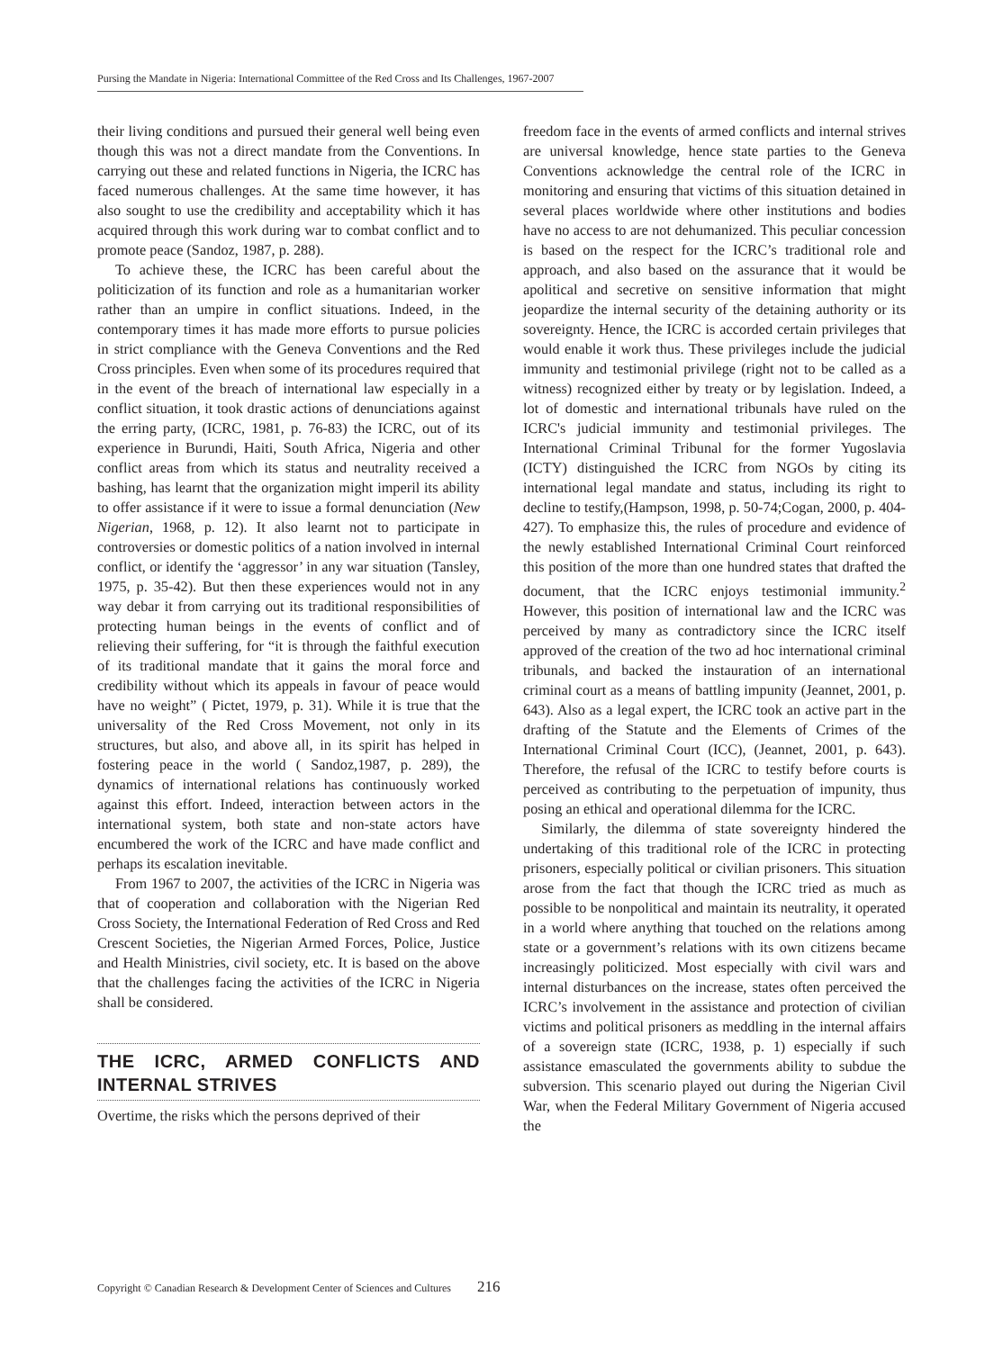Pursing the Mandate in Nigeria: International Committee of the Red Cross and Its Challenges, 1967-2007
their living conditions and pursued their general well being even though this was not a direct mandate from the Conventions. In carrying out these and related functions in Nigeria, the ICRC has faced numerous challenges. At the same time however, it has also sought to use the credibility and acceptability which it has acquired through this work during war to combat conflict and to promote peace (Sandoz, 1987, p. 288).
To achieve these, the ICRC has been careful about the politicization of its function and role as a humanitarian worker rather than an umpire in conflict situations. Indeed, in the contemporary times it has made more efforts to pursue policies in strict compliance with the Geneva Conventions and the Red Cross principles. Even when some of its procedures required that in the event of the breach of international law especially in a conflict situation, it took drastic actions of denunciations against the erring party, (ICRC, 1981, p. 76-83) the ICRC, out of its experience in Burundi, Haiti, South Africa, Nigeria and other conflict areas from which its status and neutrality received a bashing, has learnt that the organization might imperil its ability to offer assistance if it were to issue a formal denunciation (New Nigerian, 1968, p. 12). It also learnt not to participate in controversies or domestic politics of a nation involved in internal conflict, or identify the ‘aggressor’ in any war situation (Tansley, 1975, p. 35-42). But then these experiences would not in any way debar it from carrying out its traditional responsibilities of protecting human beings in the events of conflict and of relieving their suffering, for “it is through the faithful execution of its traditional mandate that it gains the moral force and credibility without which its appeals in favour of peace would have no weight” ( Pictet, 1979, p. 31). While it is true that the universality of the Red Cross Movement, not only in its structures, but also, and above all, in its spirit has helped in fostering peace in the world ( Sandoz,1987, p. 289), the dynamics of international relations has continuously worked against this effort. Indeed, interaction between actors in the international system, both state and non-state actors have encumbered the work of the ICRC and have made conflict and perhaps its escalation inevitable.
From 1967 to 2007, the activities of the ICRC in Nigeria was that of cooperation and collaboration with the Nigerian Red Cross Society, the International Federation of Red Cross and Red Crescent Societies, the Nigerian Armed Forces, Police, Justice and Health Ministries, civil society, etc. It is based on the above that the challenges facing the activities of the ICRC in Nigeria shall be considered.
THE ICRC, ARMED CONFLICTS AND INTERNAL STRIVES
Overtime, the risks which the persons deprived of their
freedom face in the events of armed conflicts and internal strives are universal knowledge, hence state parties to the Geneva Conventions acknowledge the central role of the ICRC in monitoring and ensuring that victims of this situation detained in several places worldwide where other institutions and bodies have no access to are not dehumanized. This peculiar concession is based on the respect for the ICRC’s traditional role and approach, and also based on the assurance that it would be apolitical and secretive on sensitive information that might jeopardize the internal security of the detaining authority or its sovereignty. Hence, the ICRC is accorded certain privileges that would enable it work thus. These privileges include the judicial immunity and testimonial privilege (right not to be called as a witness) recognized either by treaty or by legislation. Indeed, a lot of domestic and international tribunals have ruled on the ICRC's judicial immunity and testimonial privileges. The International Criminal Tribunal for the former Yugoslavia (ICTY) distinguished the ICRC from NGOs by citing its international legal mandate and status, including its right to decline to testify,(Hampson, 1998, p. 50-74;Cogan, 2000, p. 404-427). To emphasize this, the rules of procedure and evidence of the newly established International Criminal Court reinforced this position of the more than one hundred states that drafted the document, that the ICRC enjoys testimonial immunity.<sup>2</sup> However, this position of international law and the ICRC was perceived by many as contradictory since the ICRC itself approved of the creation of the two ad hoc international criminal tribunals, and backed the instauration of an international criminal court as a means of battling impunity (Jeannet, 2001, p. 643). Also as a legal expert, the ICRC took an active part in the drafting of the Statute and the Elements of Crimes of the International Criminal Court (ICC), (Jeannet, 2001, p. 643). Therefore, the refusal of the ICRC to testify before courts is perceived as contributing to the perpetuation of impunity, thus posing an ethical and operational dilemma for the ICRC.
Similarly, the dilemma of state sovereignty hindered the undertaking of this traditional role of the ICRC in protecting prisoners, especially political or civilian prisoners. This situation arose from the fact that though the ICRC tried as much as possible to be nonpolitical and maintain its neutrality, it operated in a world where anything that touched on the relations among state or a government’s relations with its own citizens became increasingly politicized. Most especially with civil wars and internal disturbances on the increase, states often perceived the ICRC’s involvement in the assistance and protection of civilian victims and political prisoners as meddling in the internal affairs of a sovereign state (ICRC, 1938, p. 1) especially if such assistance emasculated the governments ability to subdue the subversion. This scenario played out during the Nigerian Civil War, when the Federal Military Government of Nigeria accused the
Copyright © Canadian Research & Development Center of Sciences and Cultures 216